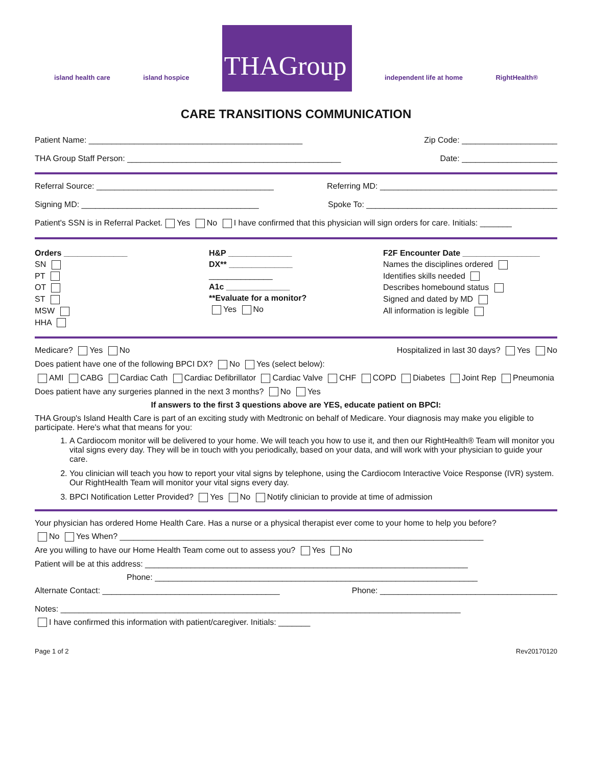island health care island hospice THAGroup independent life at home RightHealth®
CARE TRANSITIONS COMMUNICATION
Patient Name: _______________________________________________ Zip Code: _____________________
THA Group Staff Person: _______________________________________________ Date: _____________________
Referral Source: _______________________________________ Referring MD: _______________________________________
Signing MD: _______________________________________ Spoke To: __________________________________________
Patient's SSN is in Referral Packet. Yes No I have confirmed that this physician will sign orders for care. Initials: _______
Orders ______________
SN
PT
OT
ST
MSW
HHA
H&P ______________
DX** ______________
______________
A1c ______________
**Evaluate for a monitor?
Yes No
F2F Encounter Date _________________
Names the disciplines ordered
Identifies skills needed
Describes homebound status
Signed and dated by MD
All information is legible
Medicare? Yes No Hospitalized in last 30 days? Yes No
Does patient have one of the following BPCI DX? No Yes (select below):
AMI CABG Cardiac Cath Cardiac Defibrillator Cardiac Valve CHF COPD Diabetes Joint Rep Pneumonia
Does patient have any surgeries planned in the next 3 months? No Yes
If answers to the first 3 questions above are YES, educate patient on BPCI:
THA Group's Island Health Care is part of an exciting study with Medtronic on behalf of Medicare. Your diagnosis may make you eligible to participate. Here's what that means for you:
1. A Cardiocom monitor will be delivered to your home. We will teach you how to use it, and then our RightHealth® Team will monitor you vital signs every day. They will be in touch with you periodically, based on your data, and will work with your physician to guide your care.
2. You clinician will teach you how to report your vital signs by telephone, using the Cardiocom Interactive Voice Response (IVR) system. Our RightHealth Team will monitor your vital signs every day.
3. BPCI Notification Letter Provided? Yes No Notify clinician to provide at time of admission
Your physician has ordered Home Health Care. Has a nurse or a physical therapist ever come to your home to help you before?
No Yes When? ________________________________________________________________________________
Are you willing to have our Home Health Team come out to assess you? Yes No
Patient will be at this address: _______________________________________________________________________
Phone: _______________________________________________________________________
Alternate Contact: _______________________________________ Phone: _______________________________________
Notes: ________________________________________________________________________________________
I have confirmed this information with patient/caregiver. Initials: _______
Page 1 of 2 Rev20170120